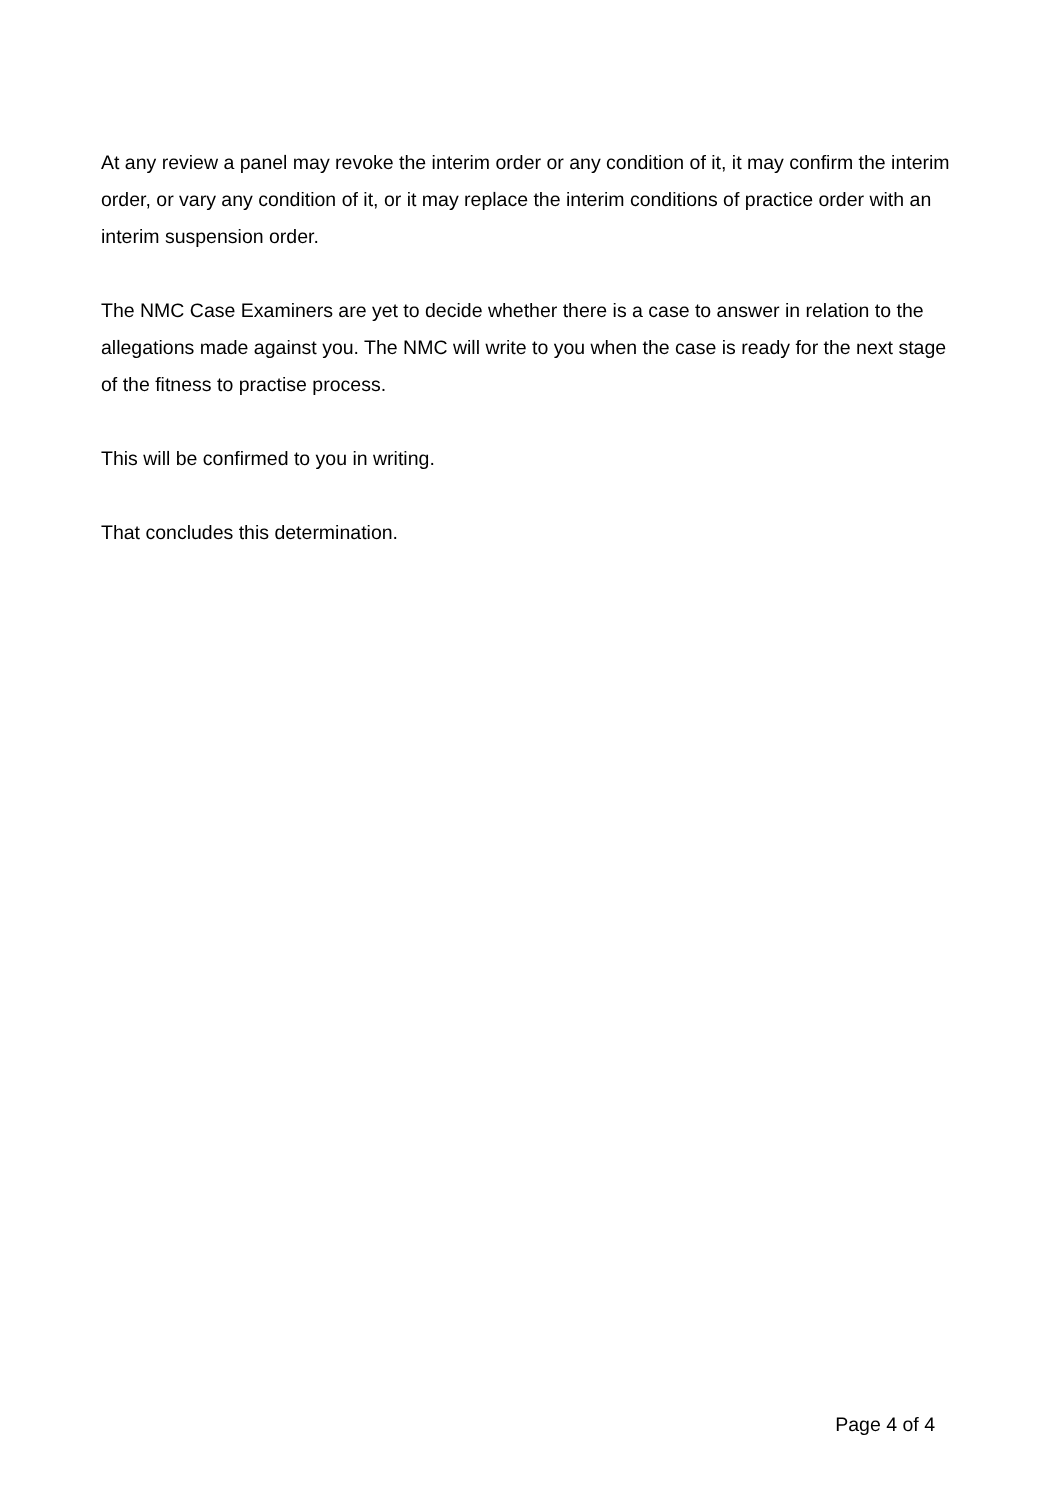At any review a panel may revoke the interim order or any condition of it, it may confirm the interim order, or vary any condition of it, or it may replace the interim conditions of practice order with an interim suspension order.
The NMC Case Examiners are yet to decide whether there is a case to answer in relation to the allegations made against you. The NMC will write to you when the case is ready for the next stage of the fitness to practise process.
This will be confirmed to you in writing.
That concludes this determination.
Page 4 of 4